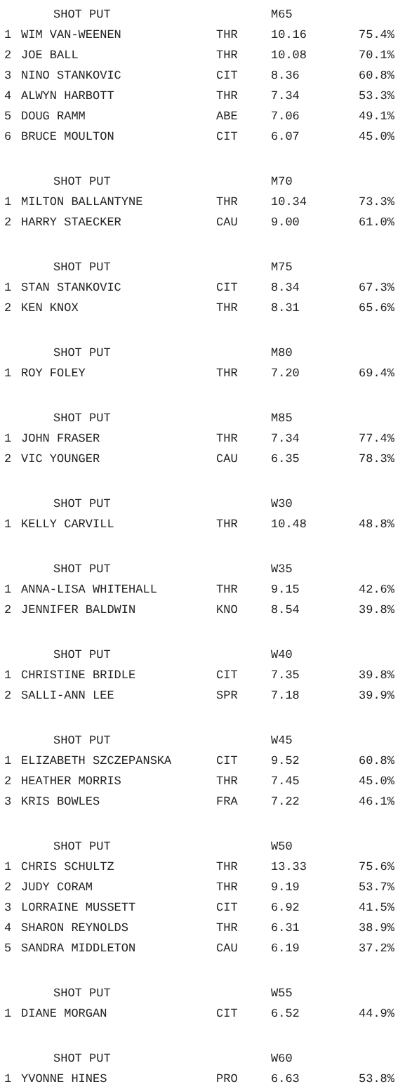| | SHOT PUT | | M65 | |
| --- | --- | --- | --- | --- |
| 1 | WIM VAN-WEENEN | THR | 10.16 | 75.4% |
| 2 | JOE BALL | THR | 10.08 | 70.1% |
| 3 | NINO STANKOVIC | CIT | 8.36 | 60.8% |
| 4 | ALWYN HARBOTT | THR | 7.34 | 53.3% |
| 5 | DOUG RAMM | ABE | 7.06 | 49.1% |
| 6 | BRUCE MOULTON | CIT | 6.07 | 45.0% |
| | SHOT PUT | | M70 | |
| 1 | MILTON BALLANTYNE | THR | 10.34 | 73.3% |
| 2 | HARRY STAECKER | CAU | 9.00 | 61.0% |
| | SHOT PUT | | M75 | |
| 1 | STAN STANKOVIC | CIT | 8.34 | 67.3% |
| 2 | KEN KNOX | THR | 8.31 | 65.6% |
| | SHOT PUT | | M80 | |
| 1 | ROY FOLEY | THR | 7.20 | 69.4% |
| | SHOT PUT | | M85 | |
| 1 | JOHN FRASER | THR | 7.34 | 77.4% |
| 2 | VIC YOUNGER | CAU | 6.35 | 78.3% |
| | SHOT PUT | | W30 | |
| 1 | KELLY CARVILL | THR | 10.48 | 48.8% |
| | SHOT PUT | | W35 | |
| 1 | ANNA-LISA WHITEHALL | THR | 9.15 | 42.6% |
| 2 | JENNIFER BALDWIN | KNO | 8.54 | 39.8% |
| | SHOT PUT | | W40 | |
| 1 | CHRISTINE BRIDLE | CIT | 7.35 | 39.8% |
| 2 | SALLI-ANN LEE | SPR | 7.18 | 39.9% |
| | SHOT PUT | | W45 | |
| 1 | ELIZABETH SZCZEPANSKA | CIT | 9.52 | 60.8% |
| 2 | HEATHER MORRIS | THR | 7.45 | 45.0% |
| 3 | KRIS BOWLES | FRA | 7.22 | 46.1% |
| | SHOT PUT | | W50 | |
| 1 | CHRIS SCHULTZ | THR | 13.33 | 75.6% |
| 2 | JUDY CORAM | THR | 9.19 | 53.7% |
| 3 | LORRAINE MUSSETT | CIT | 6.92 | 41.5% |
| 4 | SHARON REYNOLDS | THR | 6.31 | 38.9% |
| 5 | SANDRA MIDDLETON | CAU | 6.19 | 37.2% |
| | SHOT PUT | | W55 | |
| 1 | DIANE MORGAN | CIT | 6.52 | 44.9% |
| | SHOT PUT | | W60 | |
| 1 | YVONNE HINES | PRO | 6.63 | 53.8% |